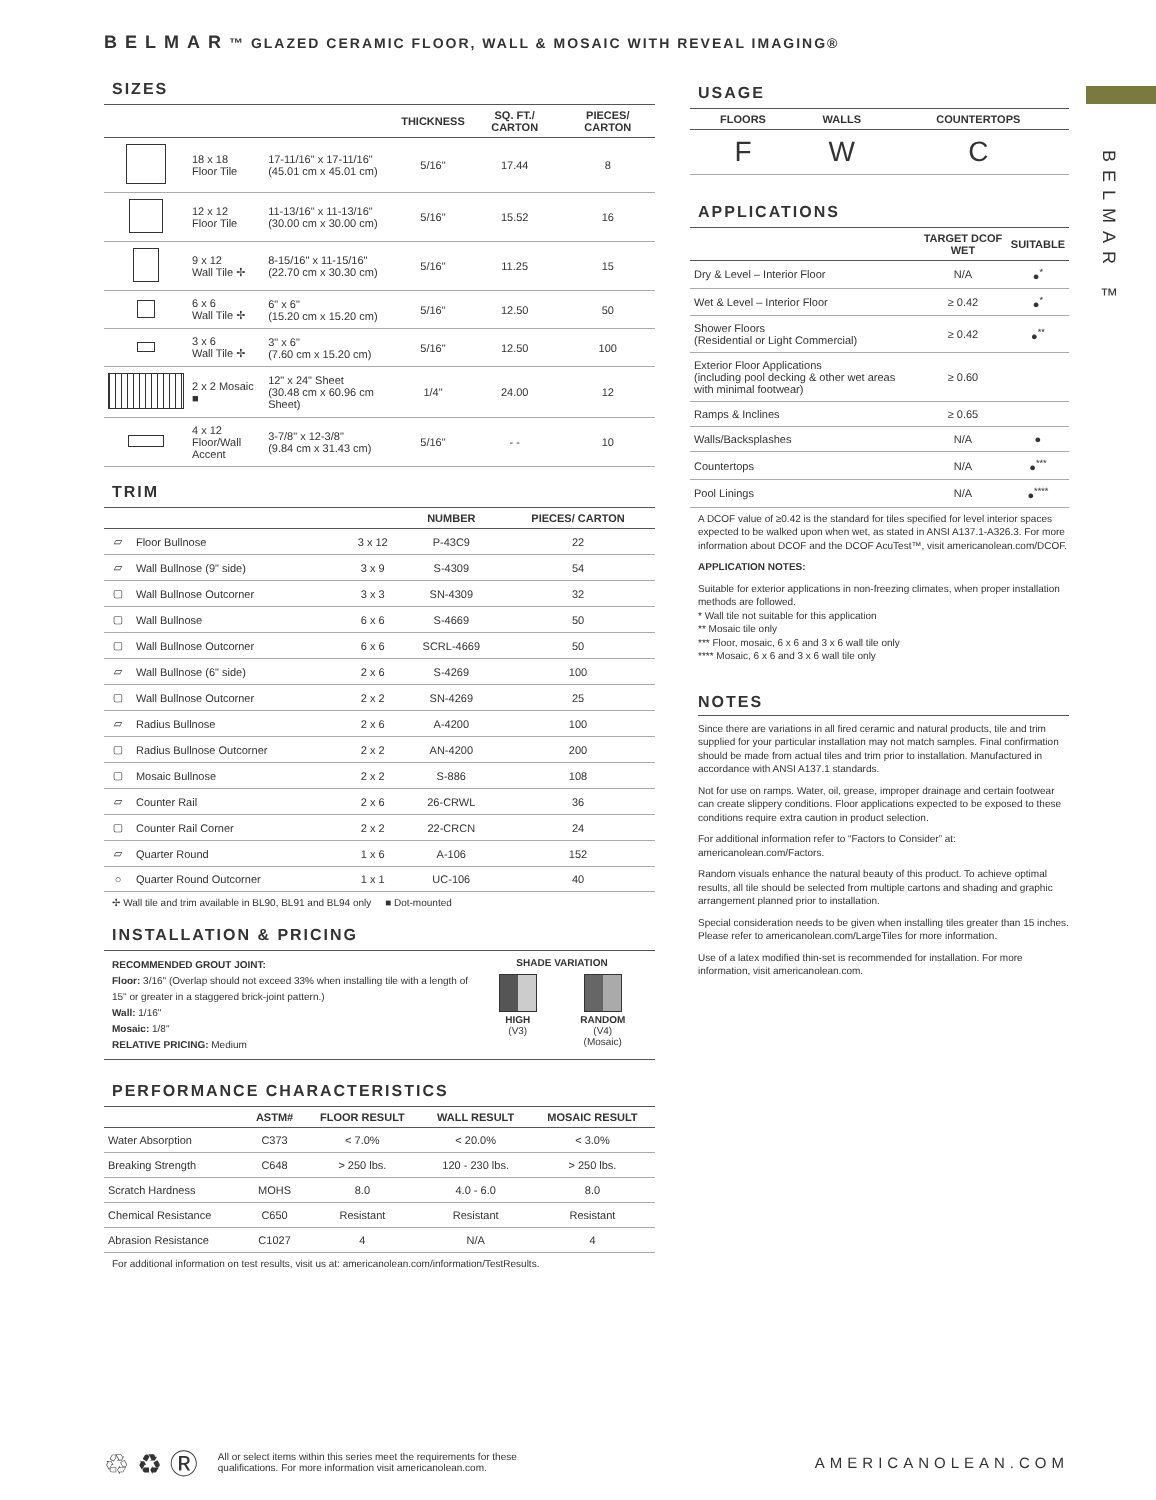BELMAR™ GLAZED CERAMIC FLOOR, WALL & MOSAIC WITH REVEAL IMAGING®
BELMAR ™
SIZES
| | | | THICKNESS | SQ. FT./ CARTON | PIECES/ CARTON |
| --- | --- | --- | --- | --- | --- |
| | 18 x 18 Floor Tile | 17-11/16" x 17-11/16" (45.01 cm x 45.01 cm) | 5/16" | 17.44 | 8 |
| | 12 x 12 Floor Tile | 11-13/16" x 11-13/16" (30.00 cm x 30.00 cm) | 5/16" | 15.52 | 16 |
| | 9 x 12 Wall Tile ✢ | 8-15/16" x 11-15/16" (22.70 cm x 30.30 cm) | 5/16" | 11.25 | 15 |
| | 6 x 6 Wall Tile ✢ | 6" x 6" (15.20 cm x 15.20 cm) | 5/16" | 12.50 | 50 |
| | 3 x 6 Wall Tile ✢ | 3" x 6" (7.60 cm x 15.20 cm) | 5/16" | 12.50 | 100 |
| | 2 x 2 Mosaic ■ | 12" x 24" Sheet (30.48 cm x 60.96 cm Sheet) | 1/4" | 24.00 | 12 |
| | 4 x 12 Floor/Wall Accent | 3-7/8" x 12-3/8" (9.84 cm x 31.43 cm) | 5/16" | - - | 10 |
TRIM
| | | | NUMBER | PIECES/ CARTON |
| --- | --- | --- | --- | --- |
| ▱ | Floor Bullnose | 3 x 12 | P-43C9 | 22 |
| ▱ | Wall Bullnose (9" side) | 3 x 9 | S-4309 | 54 |
| ▢ | Wall Bullnose Outcorner | 3 x 3 | SN-4309 | 32 |
| ▢ | Wall Bullnose | 6 x 6 | S-4669 | 50 |
| ▢ | Wall Bullnose Outcorner | 6 x 6 | SCRL-4669 | 50 |
| ▱ | Wall Bullnose (6" side) | 2 x 6 | S-4269 | 100 |
| ▢ | Wall Bullnose Outcorner | 2 x 2 | SN-4269 | 25 |
| ▱ | Radius Bullnose | 2 x 6 | A-4200 | 100 |
| ▢ | Radius Bullnose Outcorner | 2 x 2 | AN-4200 | 200 |
| ▢ | Mosaic Bullnose | 2 x 2 | S-886 | 108 |
| ▱ | Counter Rail | 2 x 6 | 26-CRWL | 36 |
| ▢ | Counter Rail Corner | 2 x 2 | 22-CRCN | 24 |
| ▱ | Quarter Round | 1 x 6 | A-106 | 152 |
| ○ | Quarter Round Outcorner | 1 x 1 | UC-106 | 40 |
✢ Wall tile and trim available in BL90, BL91 and BL94 only ■ Dot-mounted
INSTALLATION & PRICING
RECOMMENDED GROUT JOINT:
Floor: 3/16" (Overlap should not exceed 33% when installing tile with a length of 15" or greater in a staggered brick-joint pattern.)
Wall: 1/16"
Mosaic: 1/8"
RELATIVE PRICING: Medium
SHADE VARIATION
HIGH
(V3)
RANDOM
(V4)
(Mosaic)
PERFORMANCE CHARACTERISTICS
| | ASTM# | FLOOR RESULT | WALL RESULT | MOSAIC RESULT |
| --- | --- | --- | --- | --- |
| Water Absorption | C373 | < 7.0% | < 20.0% | < 3.0% |
| Breaking Strength | C648 | > 250 lbs. | 120 - 230 lbs. | > 250 lbs. |
| Scratch Hardness | MOHS | 8.0 | 4.0 - 6.0 | 8.0 |
| Chemical Resistance | C650 | Resistant | Resistant | Resistant |
| Abrasion Resistance | C1027 | 4 | N/A | 4 |
For additional information on test results, visit us at: americanolean.com/information/TestResults.
USAGE
| FLOORS | WALLS | COUNTERTOPS |
| --- | --- | --- |
| F | W | C |
APPLICATIONS
| | TARGET DCOF WET | SUITABLE |
| --- | --- | --- |
| Dry & Level – Interior Floor | N/A | ●<sup>*</sup> |
| Wet & Level – Interior Floor | ≥ 0.42 | ●<sup>*</sup> |
| Shower Floors (Residential or Light Commercial) | ≥ 0.42 | ●<sup>**</sup> |
| Exterior Floor Applications (including pool decking & other wet areas with minimal footwear) | ≥ 0.60 | |
| Ramps & Inclines | ≥ 0.65 | |
| Walls/Backsplashes | N/A | ● |
| Countertops | N/A | ●<sup>***</sup> |
| Pool Linings | N/A | ●<sup>****</sup> |
A DCOF value of ≥0.42 is the standard for tiles specified for level interior spaces expected to be walked upon when wet, as stated in ANSI A137.1-A326.3. For more information about DCOF and the DCOF AcuTest™, visit americanolean.com/DCOF.
APPLICATION NOTES:
Suitable for exterior applications in non-freezing climates, when proper installation methods are followed.
* Wall tile not suitable for this application
** Mosaic tile only
*** Floor, mosaic, 6 x 6 and 3 x 6 wall tile only
**** Mosaic, 6 x 6 and 3 x 6 wall tile only
NOTES
Since there are variations in all fired ceramic and natural products, tile and trim supplied for your particular installation may not match samples. Final confirmation should be made from actual tiles and trim prior to installation. Manufactured in accordance with ANSI A137.1 standards.
Not for use on ramps. Water, oil, grease, improper drainage and certain footwear can create slippery conditions. Floor applications expected to be exposed to these conditions require extra caution in product selection.
For additional information refer to “Factors to Consider” at: americanolean.com/Factors.
Random visuals enhance the natural beauty of this product. To achieve optimal results, all tile should be selected from multiple cartons and shading and graphic arrangement planned prior to installation.
Special consideration needs to be given when installing tiles greater than 15 inches. Please refer to americanolean.com/LargeTiles for more information.
Use of a latex modified thin-set is recommended for installation. For more information, visit americanolean.com.
♲ ♻ Ⓡ All or select items within this series meet the requirements for these
qualifications. For more information visit americanolean.com.
AMERICANOLEAN.COM